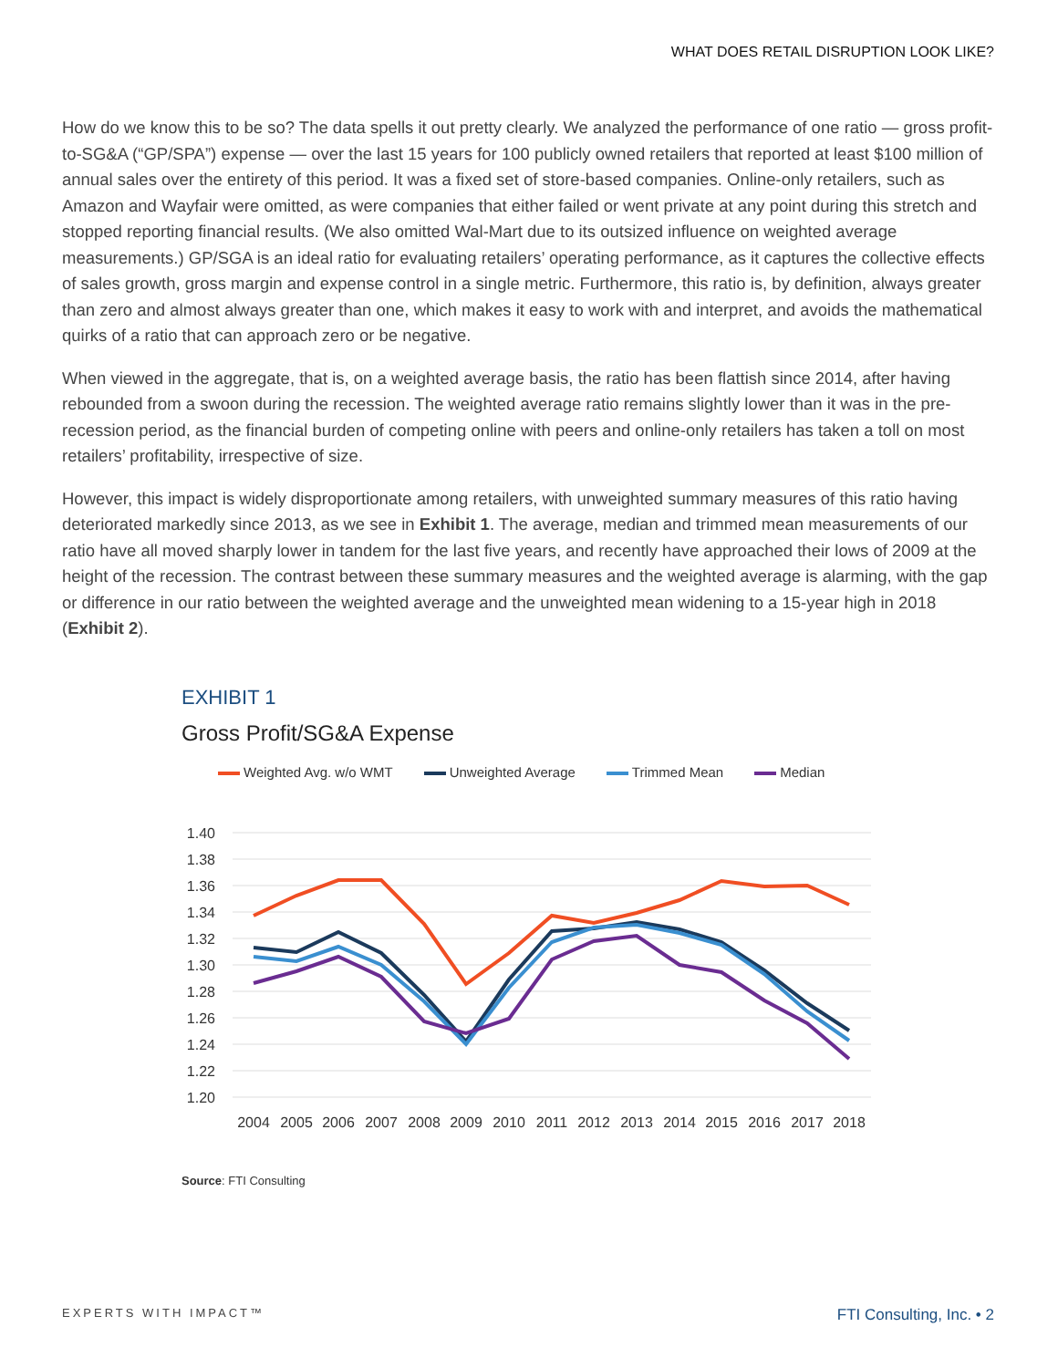WHAT DOES RETAIL DISRUPTION LOOK LIKE?
How do we know this to be so? The data spells it out pretty clearly. We analyzed the performance of one ratio — gross profit-to-SG&A (“GP/SPA”) expense — over the last 15 years for 100 publicly owned retailers that reported at least $100 million of annual sales over the entirety of this period. It was a fixed set of store-based companies. Online-only retailers, such as Amazon and Wayfair were omitted, as were companies that either failed or went private at any point during this stretch and stopped reporting financial results. (We also omitted Wal-Mart due to its outsized influence on weighted average measurements.) GP/SGA is an ideal ratio for evaluating retailers’ operating performance, as it captures the collective effects of sales growth, gross margin and expense control in a single metric. Furthermore, this ratio is, by definition, always greater than zero and almost always greater than one, which makes it easy to work with and interpret, and avoids the mathematical quirks of a ratio that can approach zero or be negative.
When viewed in the aggregate, that is, on a weighted average basis, the ratio has been flattish since 2014, after having rebounded from a swoon during the recession. The weighted average ratio remains slightly lower than it was in the pre-recession period, as the financial burden of competing online with peers and online-only retailers has taken a toll on most retailers’ profitability, irrespective of size.
However, this impact is widely disproportionate among retailers, with unweighted summary measures of this ratio having deteriorated markedly since 2013, as we see in Exhibit 1. The average, median and trimmed mean measurements of our ratio have all moved sharply lower in tandem for the last five years, and recently have approached their lows of 2009 at the height of the recession. The contrast between these summary measures and the weighted average is alarming, with the gap or difference in our ratio between the weighted average and the unweighted mean widening to a 15-year high in 2018 (Exhibit 2).
EXHIBIT 1
Gross Profit/SG&A Expense
Weighted Avg. w/o WMT Unweighted Average Trimmed Mean Median
1.40
1.38
1.36
1.34
1.32
1.30
1.28
1.26
1.24
1.22
1.20
2004
2005
2006
2007
2008
2009
2010
2011
2012
2013
2014
2015
2016
2017
2018
Source: FTI Consulting
EXPERTS WITH IMPACT™ FTI Consulting, Inc. • 2